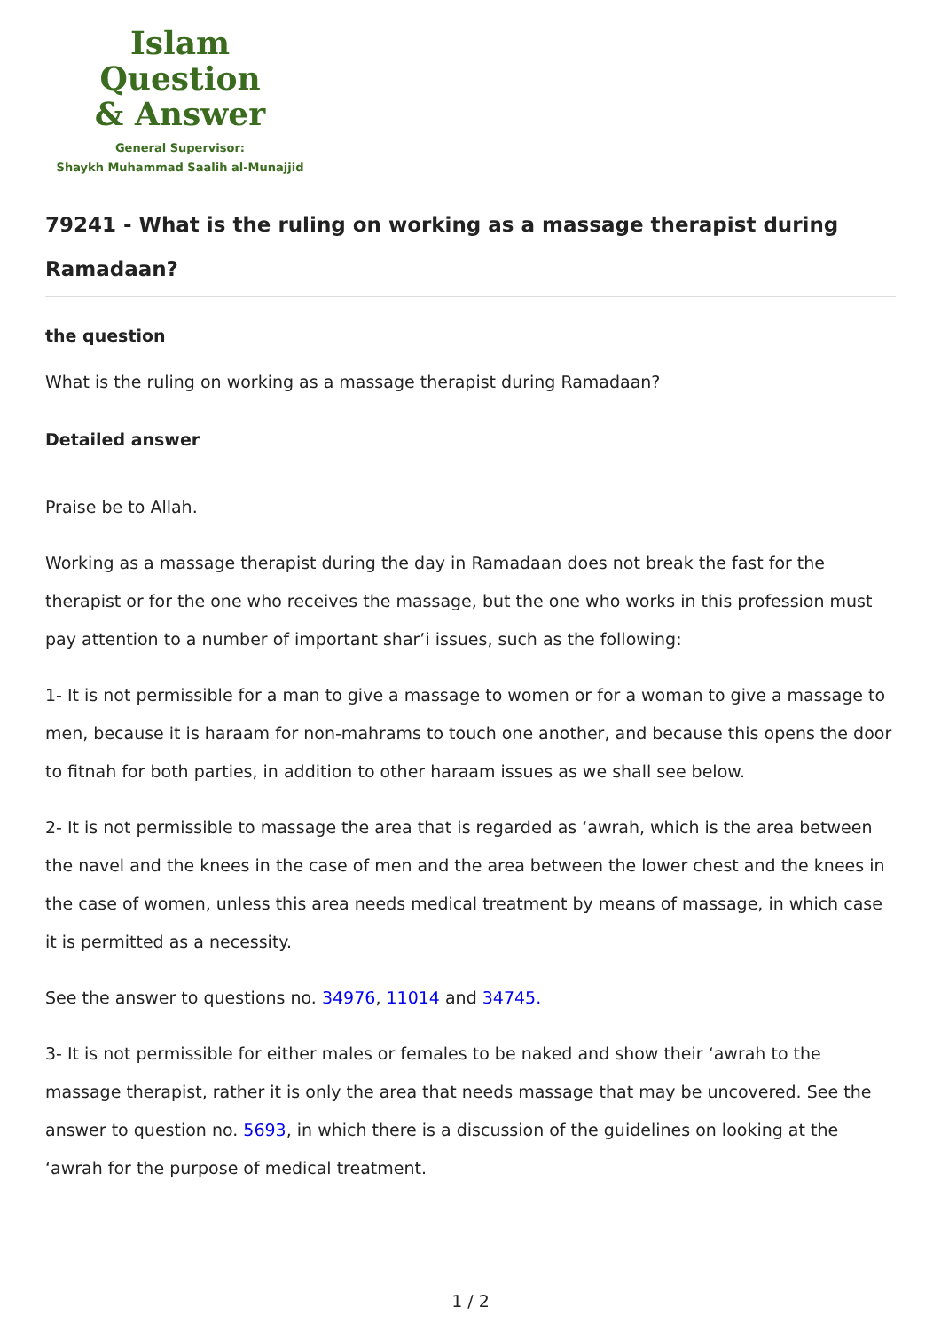Islam Question
& Answer
General Supervisor:
Shaykh Muhammad Saalih al-Munajjid
79241 - What is the ruling on working as a massage therapist during Ramadaan?
the question
What is the ruling on working as a massage therapist during Ramadaan?
Detailed answer
Praise be to Allah.
Working as a massage therapist during the day in Ramadaan does not break the fast for the therapist or for the one who receives the massage, but the one who works in this profession must pay attention to a number of important shar’i issues, such as the following:
1- It is not permissible for a man to give a massage to women or for a woman to give a massage to men, because it is haraam for non-mahrams to touch one another, and because this opens the door to fitnah for both parties, in addition to other haraam issues as we shall see below.
2- It is not permissible to massage the area that is regarded as ‘awrah, which is the area between the navel and the knees in the case of men and the area between the lower chest and the knees in the case of women, unless this area needs medical treatment by means of massage, in which case it is permitted as a necessity.
See the answer to questions no. 34976, 11014 and 34745.
3- It is not permissible for either males or females to be naked and show their ‘awrah to the massage therapist, rather it is only the area that needs massage that may be uncovered. See the answer to question no. 5693, in which there is a discussion of the guidelines on looking at the ‘awrah for the purpose of medical treatment.
1 / 2